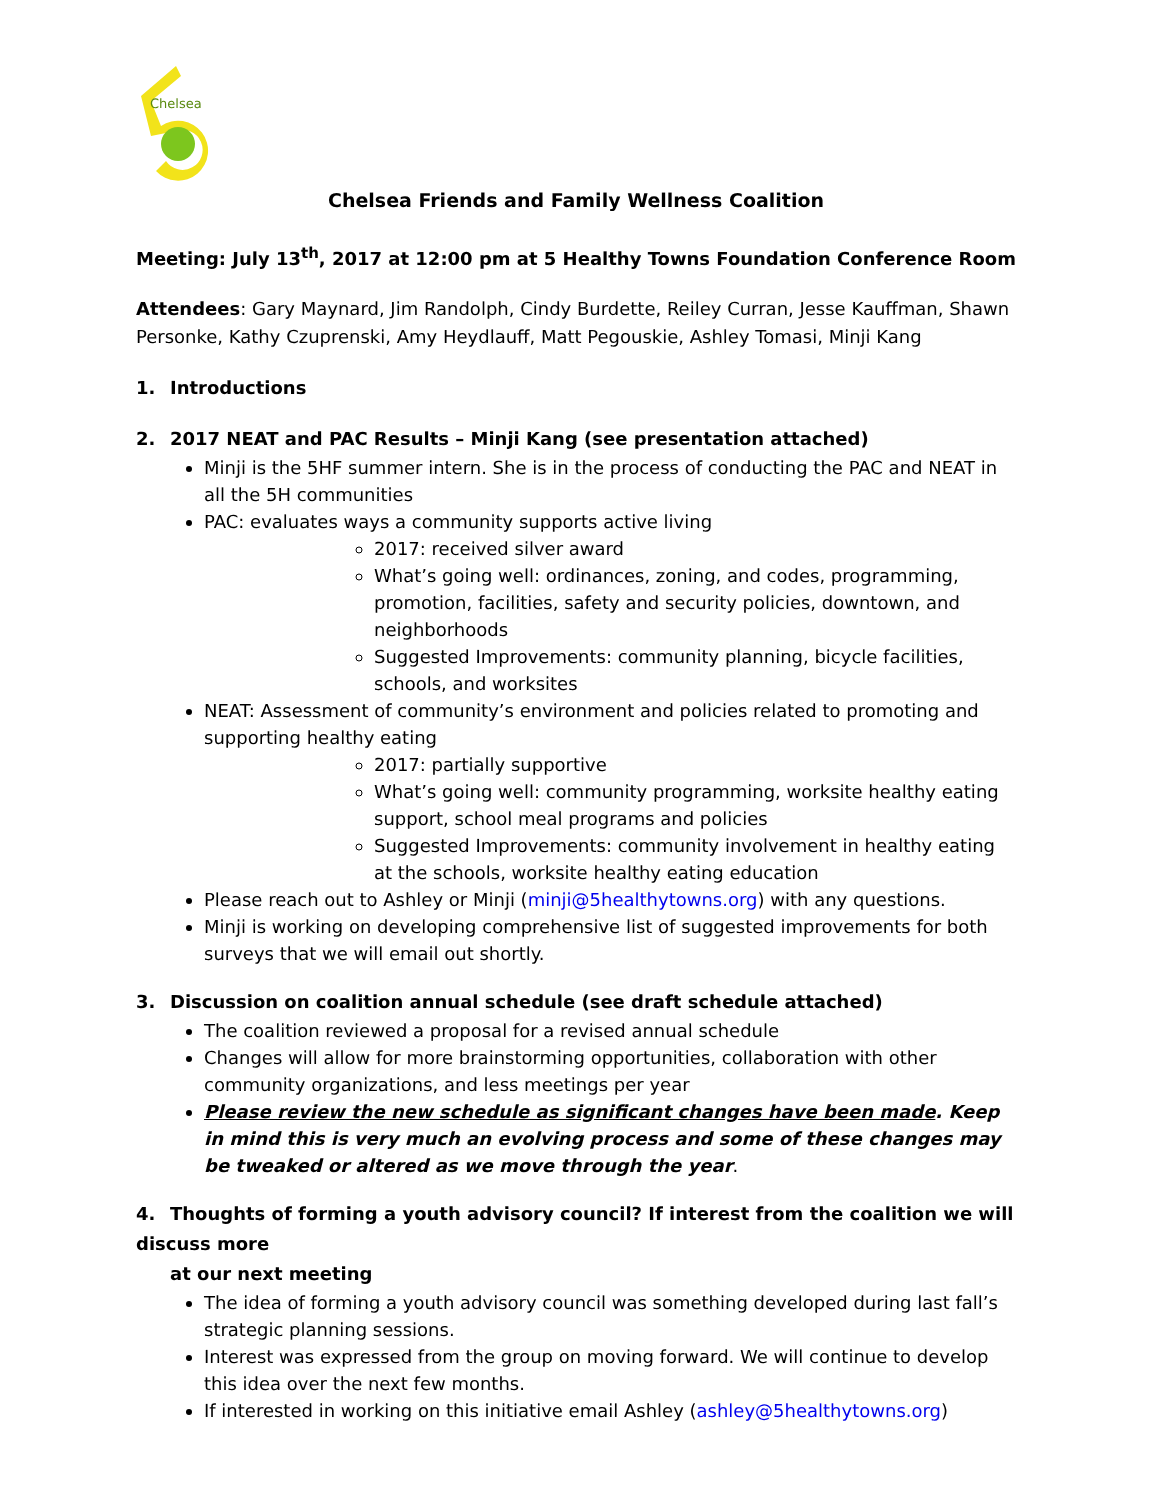Chelsea
Chelsea Friends and Family Wellness Coalition
Meeting: July 13<sup>th</sup>, 2017 at 12:00 pm at 5 Healthy Towns Foundation Conference Room
Attendees: Gary Maynard, Jim Randolph, Cindy Burdette, Reiley Curran, Jesse Kauffman, Shawn Personke, Kathy Czuprenski, Amy Heydlauff, Matt Pegouskie, Ashley Tomasi, Minji Kang
1. Introductions
2. 2017 NEAT and PAC Results – Minji Kang (see presentation attached)
Minji is the 5HF summer intern. She is in the process of conducting the PAC and NEAT in all the 5H communities
PAC: evaluates ways a community supports active living
2017: received silver award
What’s going well: ordinances, zoning, and codes, programming, promotion, facilities, safety and security policies, downtown, and neighborhoods
Suggested Improvements: community planning, bicycle facilities, schools, and worksites
NEAT: Assessment of community’s environment and policies related to promoting and supporting healthy eating
2017: partially supportive
What’s going well: community programming, worksite healthy eating support, school meal programs and policies
Suggested Improvements: community involvement in healthy eating at the schools, worksite healthy eating education
Please reach out to Ashley or Minji (minji@5healthytowns.org) with any questions.
Minji is working on developing comprehensive list of suggested improvements for both surveys that we will email out shortly.
3. Discussion on coalition annual schedule (see draft schedule attached)
The coalition reviewed a proposal for a revised annual schedule
Changes will allow for more brainstorming opportunities, collaboration with other community organizations, and less meetings per year
Please review the new schedule as significant changes have been made. Keep in mind this is very much an evolving process and some of these changes may be tweaked or altered as we move through the year.
4. Thoughts of forming a youth advisory council? If interest from the coalition we will discuss more
at our next meeting
The idea of forming a youth advisory council was something developed during last fall’s strategic planning sessions.
Interest was expressed from the group on moving forward. We will continue to develop this idea over the next few months.
If interested in working on this initiative email Ashley (ashley@5healthytowns.org)